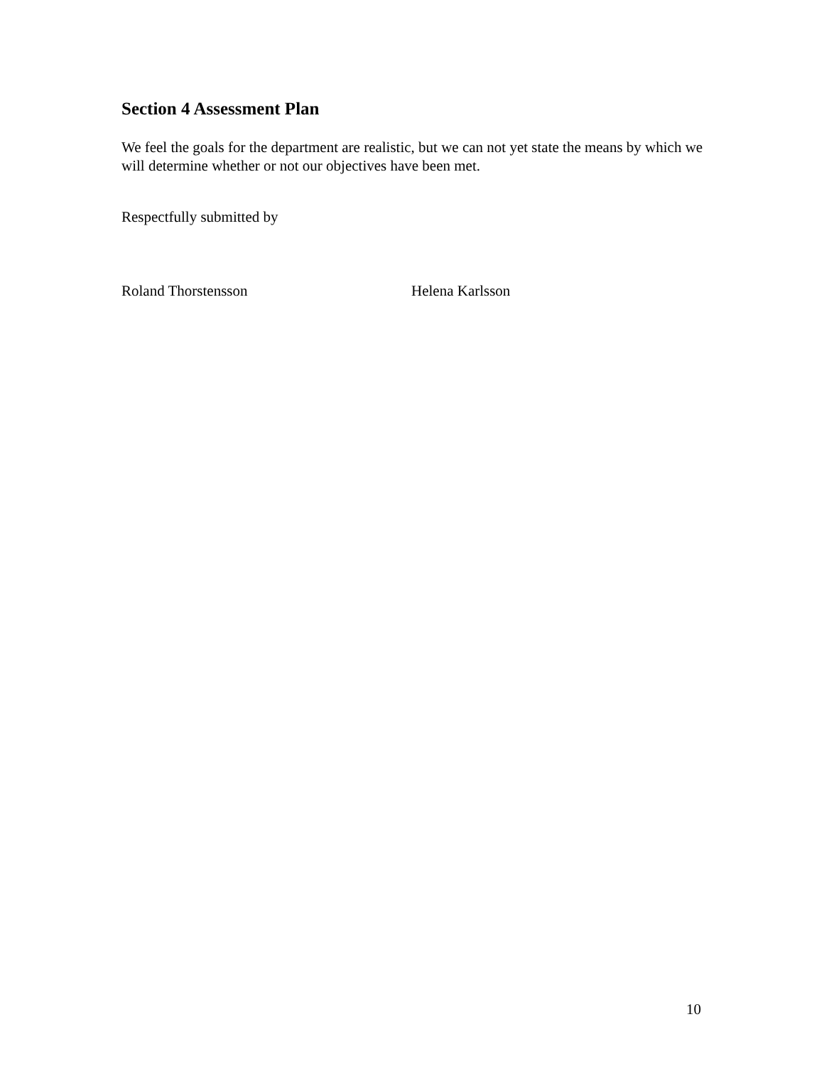Section 4 Assessment Plan
We feel the goals for the department are realistic, but we can not yet state the means by which we will determine whether or not our objectives have been met.
Respectfully submitted by
Roland Thorstensson Helena Karlsson
10